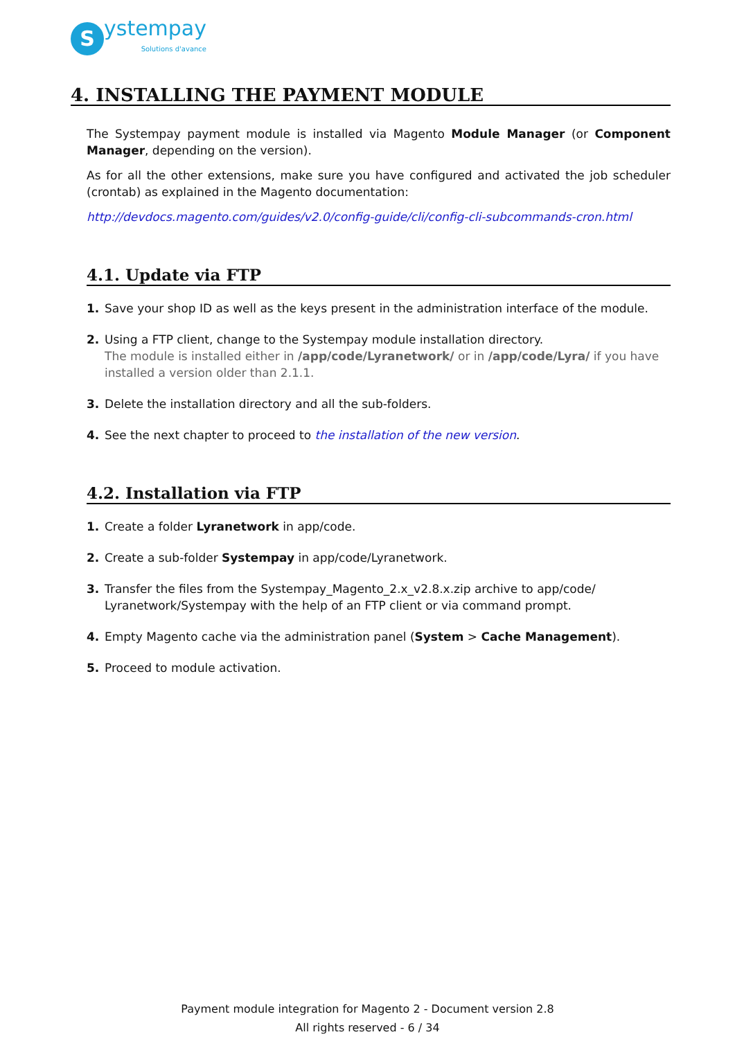S
ystempay
Solutions d'avance
4. INSTALLING THE PAYMENT MODULE
The Systempay payment module is installed via Magento Module Manager (or Component Manager, depending on the version).
As for all the other extensions, make sure you have configured and activated the job scheduler (crontab) as explained in the Magento documentation:
http://devdocs.magento.com/guides/v2.0/config-guide/cli/config-cli-subcommands-cron.html
4.1. Update via FTP
1. Save your shop ID as well as the keys present in the administration interface of the module.
2. Using a FTP client, change to the Systempay module installation directory.
The module is installed either in /app/code/Lyranetwork/ or in /app/code/Lyra/ if you have installed a version older than 2.1.1.
3. Delete the installation directory and all the sub-folders.
4. See the next chapter to proceed to the installation of the new version.
4.2. Installation via FTP
1. Create a folder Lyranetwork in app/code.
2. Create a sub-folder Systempay in app/code/Lyranetwork.
3. Transfer the files from the Systempay_Magento_2.x_v2.8.x.zip archive to app/code/
Lyranetwork/Systempay with the help of an FTP client or via command prompt.
4. Empty Magento cache via the administration panel (System > Cache Management).
5. Proceed to module activation.
Payment module integration for Magento 2 - Document version 2.8
All rights reserved - 6 / 34